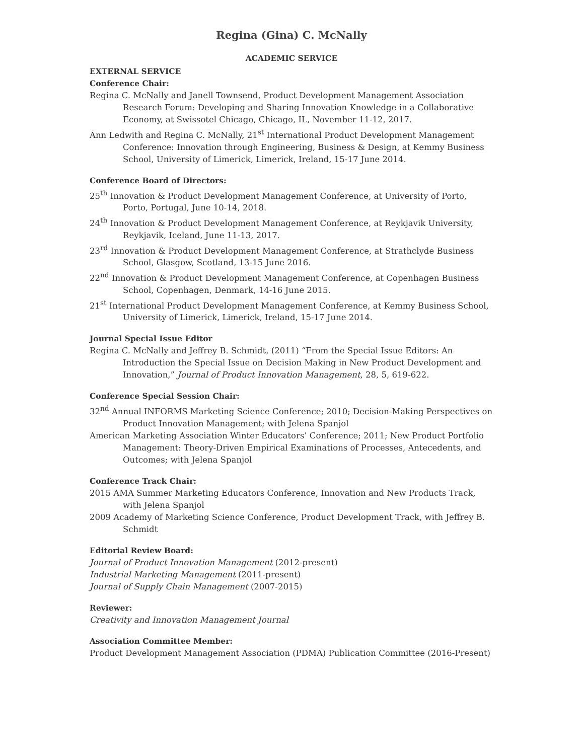Regina (Gina) C. McNally
ACADEMIC SERVICE
EXTERNAL SERVICE
Conference Chair:
Regina C. McNally and Janell Townsend, Product Development Management Association Research Forum: Developing and Sharing Innovation Knowledge in a Collaborative Economy, at Swissotel Chicago, Chicago, IL, November 11-12, 2017.
Ann Ledwith and Regina C. McNally, 21<sup>st</sup> International Product Development Management Conference: Innovation through Engineering, Business & Design, at Kemmy Business School, University of Limerick, Limerick, Ireland, 15-17 June 2014.
Conference Board of Directors:
25<sup>th</sup> Innovation & Product Development Management Conference, at University of Porto, Porto, Portugal, June 10-14, 2018.
24<sup>th</sup> Innovation & Product Development Management Conference, at Reykjavik University, Reykjavik, Iceland, June 11-13, 2017.
23<sup>rd</sup> Innovation & Product Development Management Conference, at Strathclyde Business School, Glasgow, Scotland, 13-15 June 2016.
22<sup>nd</sup> Innovation & Product Development Management Conference, at Copenhagen Business School, Copenhagen, Denmark, 14-16 June 2015.
21<sup>st</sup> International Product Development Management Conference, at Kemmy Business School, University of Limerick, Limerick, Ireland, 15-17 June 2014.
Journal Special Issue Editor
Regina C. McNally and Jeffrey B. Schmidt, (2011) “From the Special Issue Editors: An Introduction the Special Issue on Decision Making in New Product Development and Innovation,” Journal of Product Innovation Management, 28, 5, 619-622.
Conference Special Session Chair:
32<sup>nd</sup> Annual INFORMS Marketing Science Conference; 2010; Decision-Making Perspectives on Product Innovation Management; with Jelena Spanjol
American Marketing Association Winter Educators’ Conference; 2011; New Product Portfolio Management: Theory-Driven Empirical Examinations of Processes, Antecedents, and Outcomes; with Jelena Spanjol
Conference Track Chair:
2015 AMA Summer Marketing Educators Conference, Innovation and New Products Track, with Jelena Spanjol
2009 Academy of Marketing Science Conference, Product Development Track, with Jeffrey B. Schmidt
Editorial Review Board:
Journal of Product Innovation Management (2012-present)
Industrial Marketing Management (2011-present)
Journal of Supply Chain Management (2007-2015)
Reviewer:
Creativity and Innovation Management Journal
Association Committee Member:
Product Development Management Association (PDMA) Publication Committee (2016-Present)